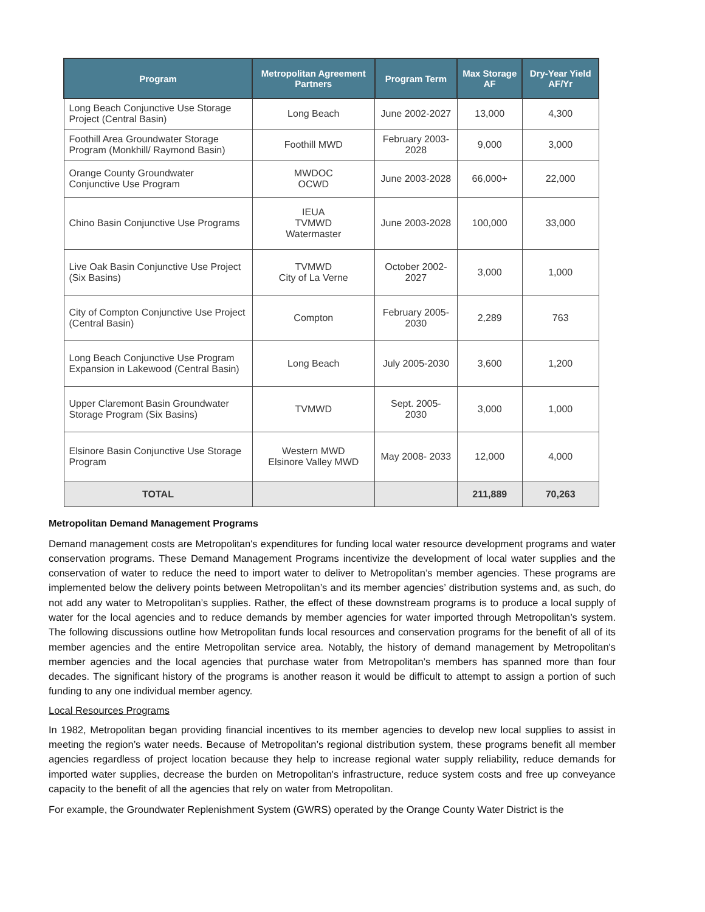| Program | Metropolitan Agreement Partners | Program Term | Max Storage AF | Dry-Year Yield AF/Yr |
| --- | --- | --- | --- | --- |
| Long Beach Conjunctive Use Storage Project (Central Basin) | Long Beach | June 2002-2027 | 13,000 | 4,300 |
| Foothill Area Groundwater Storage Program (Monkhill/ Raymond Basin) | Foothill MWD | February 2003-2028 | 9,000 | 3,000 |
| Orange County Groundwater Conjunctive Use Program | MWDOC OCWD | June 2003-2028 | 66,000+ | 22,000 |
| Chino Basin Conjunctive Use Programs | IEUA TVMWD Watermaster | June 2003-2028 | 100,000 | 33,000 |
| Live Oak Basin Conjunctive Use Project (Six Basins) | TVMWD City of La Verne | October 2002-2027 | 3,000 | 1,000 |
| City of Compton Conjunctive Use Project (Central Basin) | Compton | February 2005-2030 | 2,289 | 763 |
| Long Beach Conjunctive Use Program Expansion in Lakewood (Central Basin) | Long Beach | July 2005-2030 | 3,600 | 1,200 |
| Upper Claremont Basin Groundwater Storage Program (Six Basins) | TVMWD | Sept. 2005- 2030 | 3,000 | 1,000 |
| Elsinore Basin Conjunctive Use Storage Program | Western MWD Elsinore Valley MWD | May 2008- 2033 | 12,000 | 4,000 |
| TOTAL | | | 211,889 | 70,263 |
Metropolitan Demand Management Programs
Demand management costs are Metropolitan's expenditures for funding local water resource development programs and water conservation programs. These Demand Management Programs incentivize the development of local water supplies and the conservation of water to reduce the need to import water to deliver to Metropolitan’s member agencies. These programs are implemented below the delivery points between Metropolitan’s and its member agencies’ distribution systems and, as such, do not add any water to Metropolitan’s supplies. Rather, the effect of these downstream programs is to produce a local supply of water for the local agencies and to reduce demands by member agencies for water imported through Metropolitan’s system. The following discussions outline how Metropolitan funds local resources and conservation programs for the benefit of all of its member agencies and the entire Metropolitan service area. Notably, the history of demand management by Metropolitan's member agencies and the local agencies that purchase water from Metropolitan’s members has spanned more than four decades. The significant history of the programs is another reason it would be difficult to attempt to assign a portion of such funding to any one individual member agency.
Local Resources Programs
In 1982, Metropolitan began providing financial incentives to its member agencies to develop new local supplies to assist in meeting the region’s water needs. Because of Metropolitan’s regional distribution system, these programs benefit all member agencies regardless of project location because they help to increase regional water supply reliability, reduce demands for imported water supplies, decrease the burden on Metropolitan's infrastructure, reduce system costs and free up conveyance capacity to the benefit of all the agencies that rely on water from Metropolitan.
For example, the Groundwater Replenishment System (GWRS) operated by the Orange County Water District is the